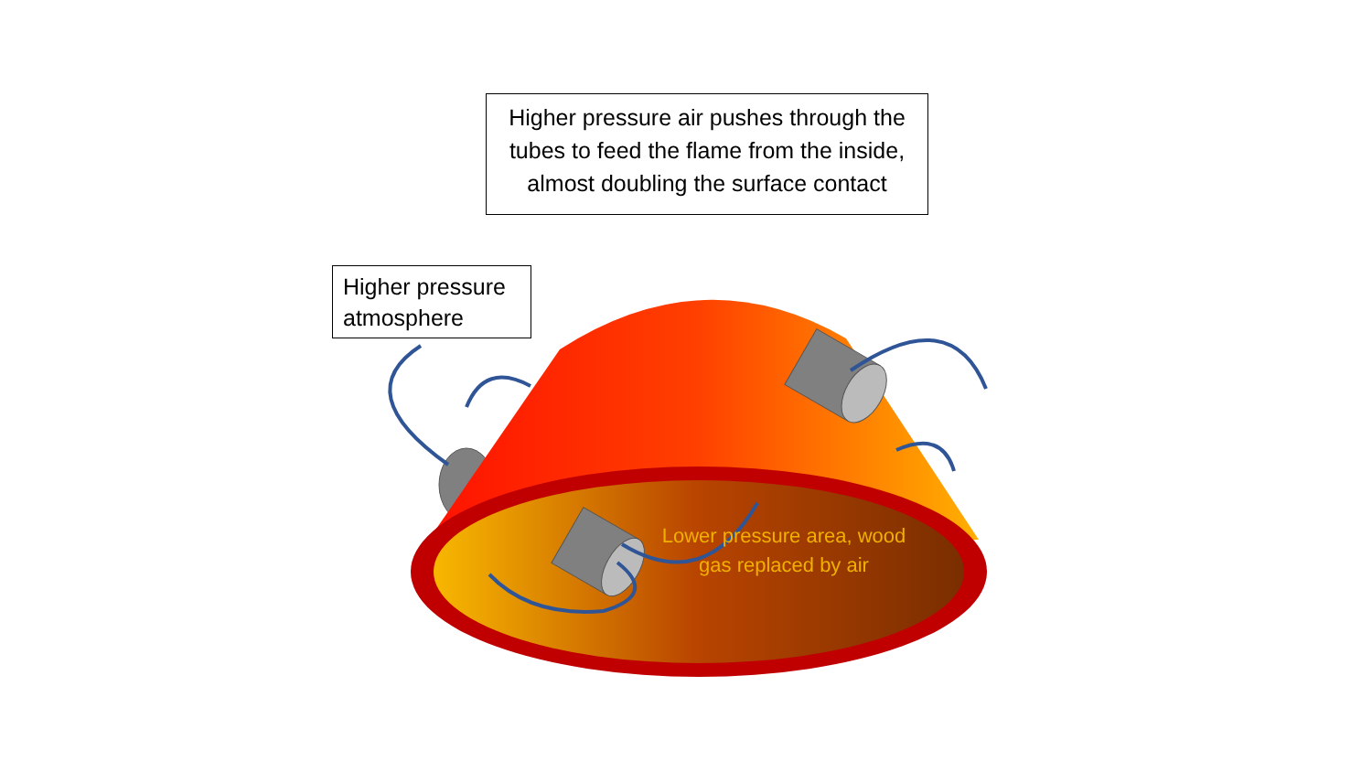Higher pressure air pushes through the tubes to feed the flame from the inside, almost doubling the surface contact
Higher pressure atmosphere
Lower pressure area, wood gas replaced by air